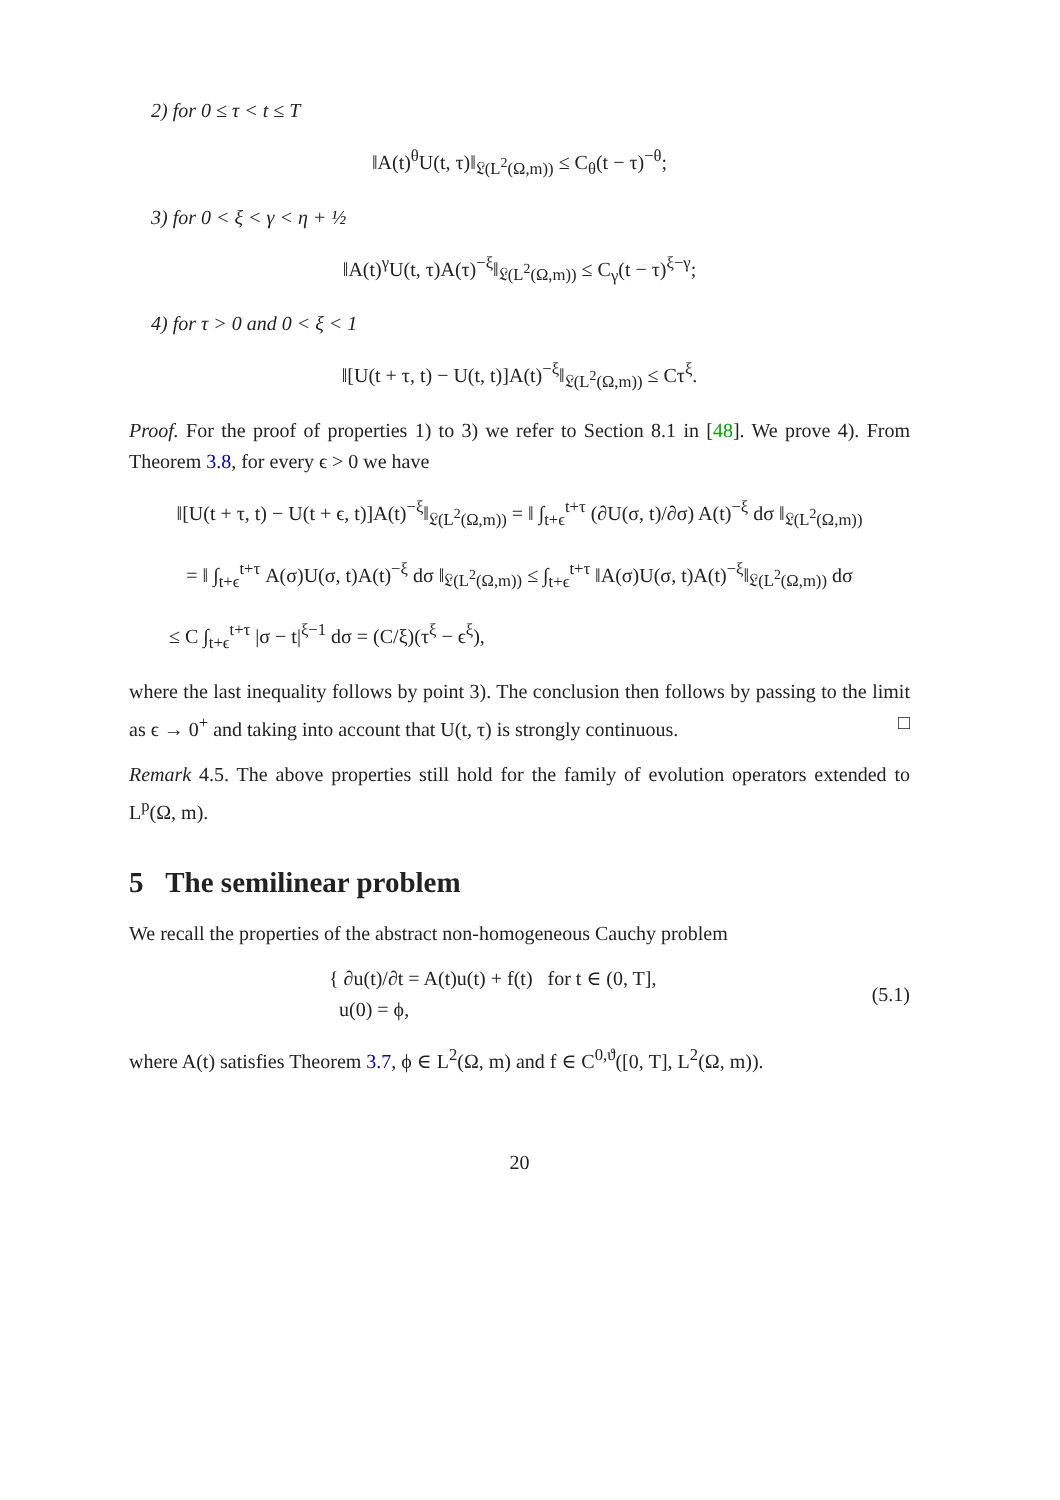2) for 0 ≤ τ < t ≤ T
‖A(t)<sup>θ</sup>U(t, τ)‖<sub>𝔏(L<sup>2</sup>(Ω,m))</sub> ≤ C<sub>θ</sub>(t − τ)<sup>−θ</sup>;
3) for 0 < ξ < γ < η + ½
‖A(t)<sup>γ</sup>U(t, τ)A(τ)<sup>−ξ</sup>‖<sub>𝔏(L<sup>2</sup>(Ω,m))</sub> ≤ C<sub>γ</sub>(t − τ)<sup>ξ−γ</sup>;
4) for τ > 0 and 0 < ξ < 1
‖[U(t + τ, t) − U(t, t)]A(t)<sup>−ξ</sup>‖<sub>𝔏(L<sup>2</sup>(Ω,m))</sub> ≤ Cτ<sup>ξ</sup>.
Proof. For the proof of properties 1) to 3) we refer to Section 8.1 in [48]. We prove 4). From Theorem 3.8, for every ϵ > 0 we have
‖[U(t + τ, t) − U(t + ϵ, t)]A(t)<sup>−ξ</sup>‖<sub>𝔏(L<sup>2</sup>(Ω,m))</sub> = ‖ ∫<sub>t+ϵ</sub><sup>t+τ</sup> (∂U(σ, t)/∂σ) A(t)<sup>−ξ</sup> dσ ‖<sub>𝔏(L<sup>2</sup>(Ω,m))</sub>
= ‖ ∫<sub>t+ϵ</sub><sup>t+τ</sup> A(σ)U(σ, t)A(t)<sup>−ξ</sup> dσ ‖<sub>𝔏(L<sup>2</sup>(Ω,m))</sub> ≤ ∫<sub>t+ϵ</sub><sup>t+τ</sup> ‖A(σ)U(σ, t)A(t)<sup>−ξ</sup>‖<sub>𝔏(L<sup>2</sup>(Ω,m))</sub> dσ
≤ C ∫<sub>t+ϵ</sub><sup>t+τ</sup> |σ − t|<sup>ξ−1</sup> dσ = (C/ξ)(τ<sup>ξ</sup> − ϵ<sup>ξ</sup>),
where the last inequality follows by point 3). The conclusion then follows by passing to the limit as ϵ → 0<sup>+</sup> and taking into account that U(t, τ) is strongly continuous. □
Remark 4.5. The above properties still hold for the family of evolution operators extended to L<sup>p</sup>(Ω, m).
5 The semilinear problem
We recall the properties of the abstract non-homogeneous Cauchy problem
{ ∂u(t)/∂t = A(t)u(t) + f(t) for t ∈ (0, T],
u(0) = ϕ,
(5.1)
where A(t) satisfies Theorem 3.7, ϕ ∈ L<sup>2</sup>(Ω, m) and f ∈ C<sup>0,ϑ</sup>([0, T], L<sup>2</sup>(Ω, m)).
20